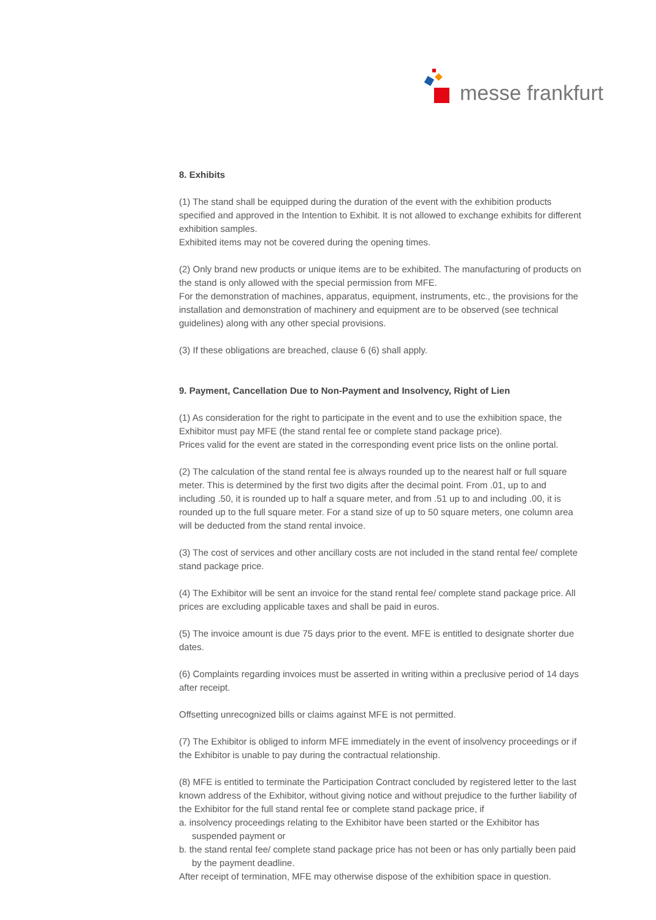messe frankfurt
8. Exhibits
(1) The stand shall be equipped during the duration of the event with the exhibition products specified and approved in the Intention to Exhibit. It is not allowed to exchange exhibits for different exhibition samples.
Exhibited items may not be covered during the opening times.
(2) Only brand new products or unique items are to be exhibited. The manufacturing of products on the stand is only allowed with the special permission from MFE.
For the demonstration of machines, apparatus, equipment, instruments, etc., the provisions for the installation and demonstration of machinery and equipment are to be observed (see technical guidelines) along with any other special provisions.
(3) If these obligations are breached, clause 6 (6) shall apply.
9. Payment, Cancellation Due to Non-Payment and Insolvency, Right of Lien
(1) As consideration for the right to participate in the event and to use the exhibition space, the Exhibitor must pay MFE (the stand rental fee or complete stand package price).
Prices valid for the event are stated in the corresponding event price lists on the online portal.
(2) The calculation of the stand rental fee is always rounded up to the nearest half or full square meter. This is determined by the first two digits after the decimal point. From .01, up to and including .50, it is rounded up to half a square meter, and from .51 up to and including .00, it is rounded up to the full square meter. For a stand size of up to 50 square meters, one column area will be deducted from the stand rental invoice.
(3) The cost of services and other ancillary costs are not included in the stand rental fee/ complete stand package price.
(4) The Exhibitor will be sent an invoice for the stand rental fee/ complete stand package price. All prices are excluding applicable taxes and shall be paid in euros.
(5) The invoice amount is due 75 days prior to the event. MFE is entitled to designate shorter due dates.
(6) Complaints regarding invoices must be asserted in writing within a preclusive period of 14 days after receipt.
Offsetting unrecognized bills or claims against MFE is not permitted.
(7) The Exhibitor is obliged to inform MFE immediately in the event of insolvency proceedings or if the Exhibitor is unable to pay during the contractual relationship.
(8) MFE is entitled to terminate the Participation Contract concluded by registered letter to the last known address of the Exhibitor, without giving notice and without prejudice to the further liability of the Exhibitor for the full stand rental fee or complete stand package price, if
a. insolvency proceedings relating to the Exhibitor have been started or the Exhibitor has suspended payment or
b. the stand rental fee/ complete stand package price has not been or has only partially been paid by the payment deadline.
After receipt of termination, MFE may otherwise dispose of the exhibition space in question.